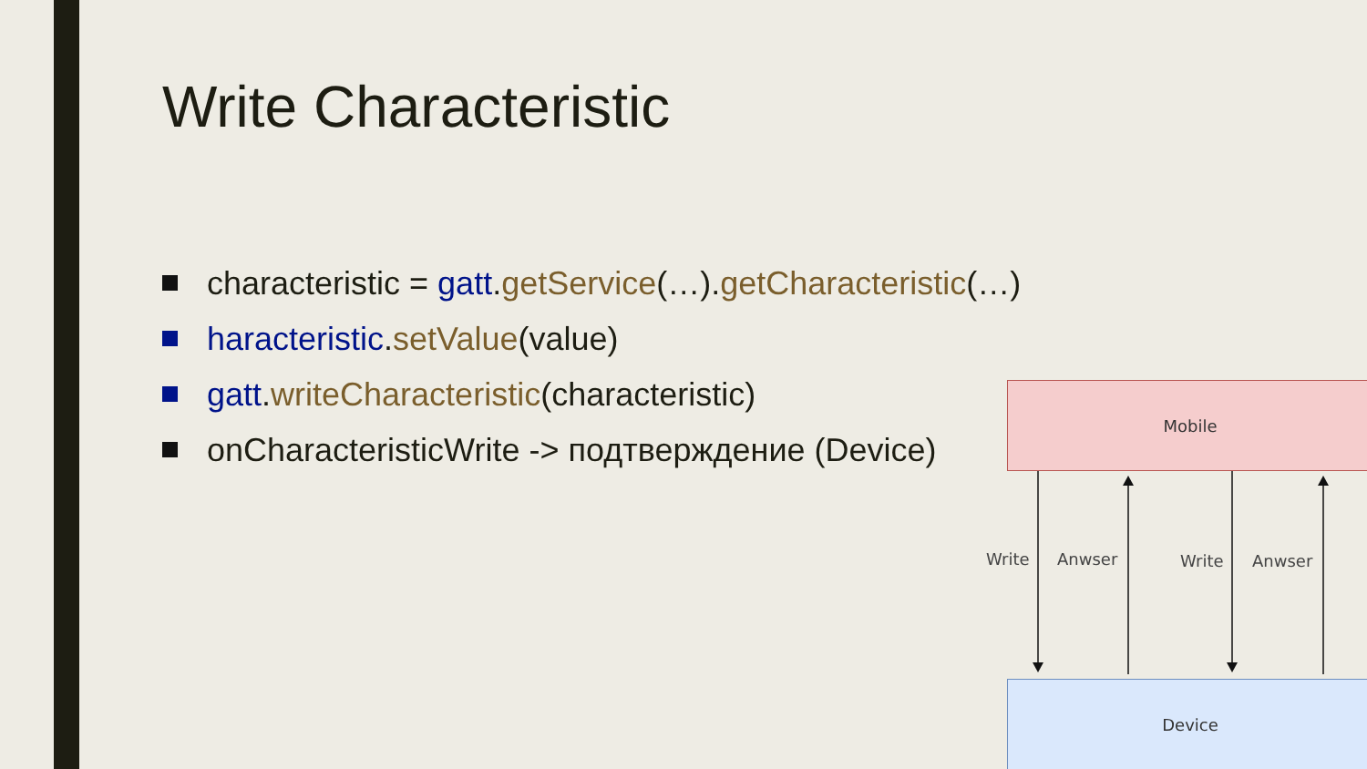Write Characteristic
characteristic = gatt.getService(…).getCharacteristic(…)
haracteristic.setValue(value)
gatt.writeCharacteristic(characteristic)
onCharacteristicWrite -> подтверждение (Device)
Mobile
Write Anwser Write Anwser
Device